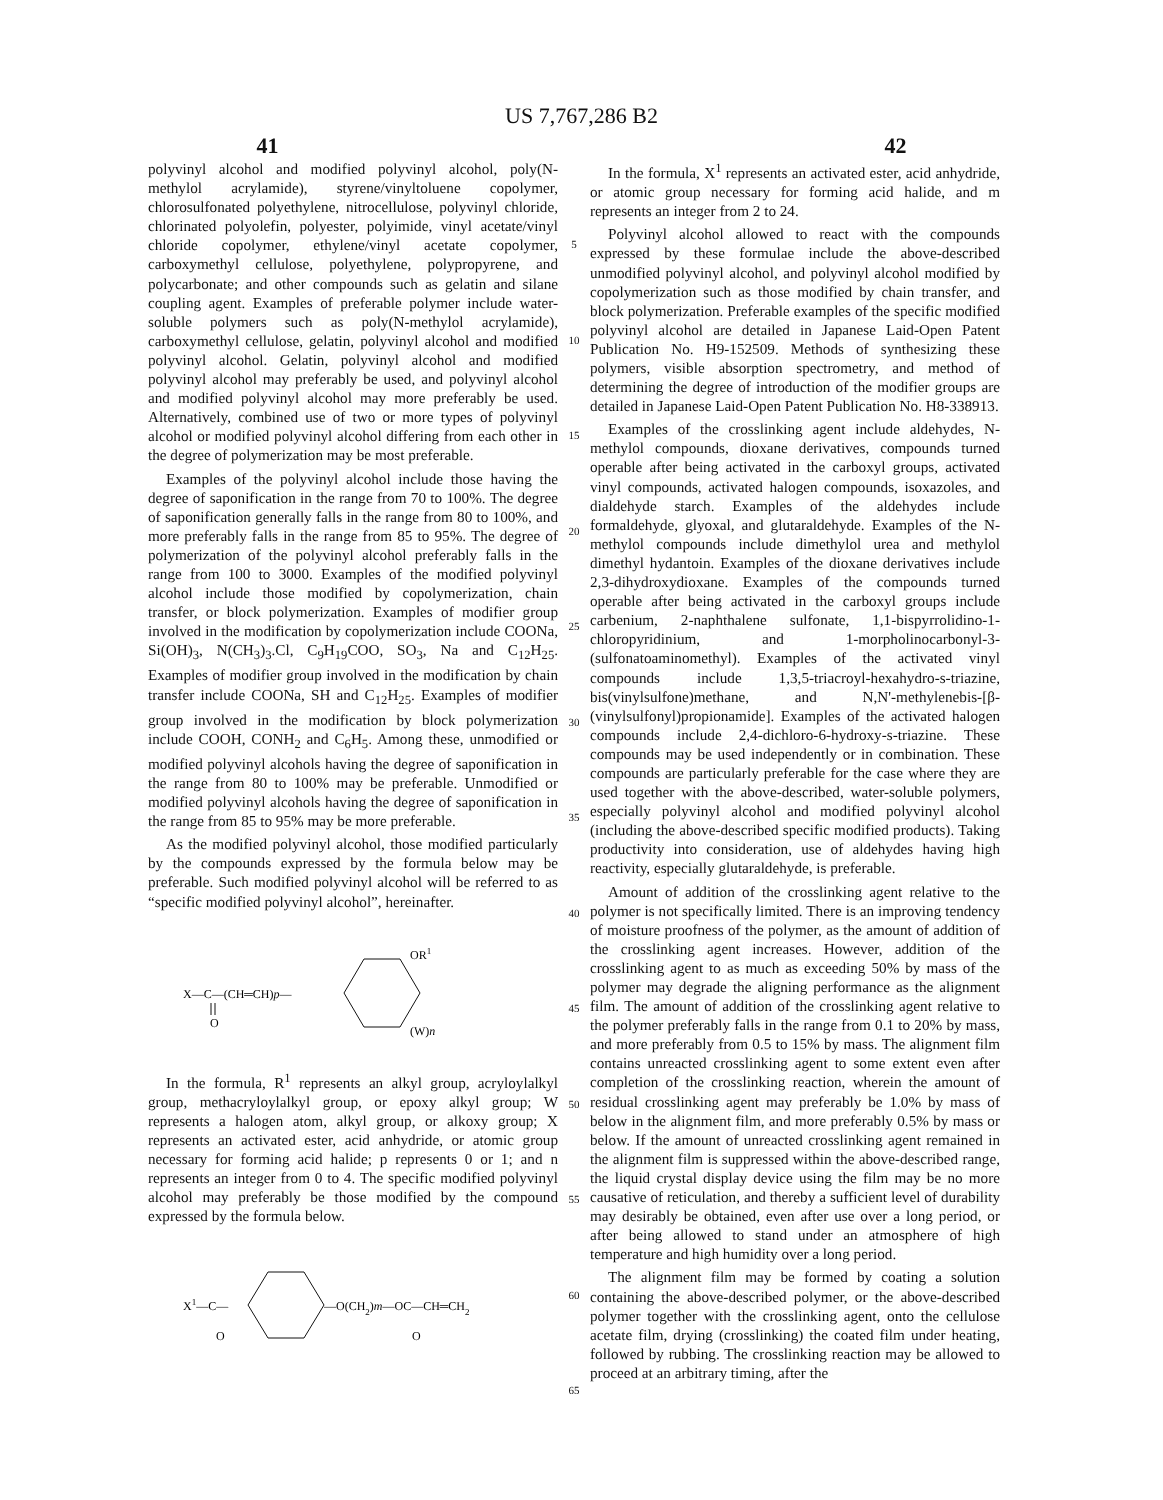US 7,767,286 B2
41 42
polyvinyl alcohol and modified polyvinyl alcohol, poly(N-methylol acrylamide), styrene/vinyltoluene copolymer, chlorosulfonated polyethylene, nitrocellulose, polyvinyl chloride, chlorinated polyolefin, polyester, polyimide, vinyl acetate/vinyl chloride copolymer, ethylene/vinyl acetate copolymer, carboxymethyl cellulose, polyethylene, polypropyrene, and polycarbonate; and other compounds such as gelatin and silane coupling agent. Examples of preferable polymer include water-soluble polymers such as poly(N-methylol acrylamide), carboxymethyl cellulose, gelatin, polyvinyl alcohol and modified polyvinyl alcohol. Gelatin, polyvinyl alcohol and modified polyvinyl alcohol may preferably be used, and polyvinyl alcohol and modified polyvinyl alcohol may more preferably be used. Alternatively, combined use of two or more types of polyvinyl alcohol or modified polyvinyl alcohol differing from each other in the degree of polymerization may be most preferable.
Examples of the polyvinyl alcohol include those having the degree of saponification in the range from 70 to 100%. The degree of saponification generally falls in the range from 80 to 100%, and more preferably falls in the range from 85 to 95%. The degree of polymerization of the polyvinyl alcohol preferably falls in the range from 100 to 3000. Examples of the modified polyvinyl alcohol include those modified by copolymerization, chain transfer, or block polymerization. Examples of modifier group involved in the modification by copolymerization include COONa, Si(OH)<sub>3</sub>, N(CH<sub>3</sub>)<sub>3</sub>.Cl, C<sub>9</sub>H<sub>19</sub>COO, SO<sub>3</sub>, Na and C<sub>12</sub>H<sub>25</sub>. Examples of modifier group involved in the modification by chain transfer include COONa, SH and C<sub>12</sub>H<sub>25</sub>. Examples of modifier group involved in the modification by block polymerization include COOH, CONH<sub>2</sub> and C<sub>6</sub>H<sub>5</sub>. Among these, unmodified or modified polyvinyl alcohols having the degree of saponification in the range from 80 to 100% may be preferable. Unmodified or modified polyvinyl alcohols having the degree of saponification in the range from 85 to 95% may be more preferable.
As the modified polyvinyl alcohol, those modified particularly by the compounds expressed by the formula below may be preferable. Such modified polyvinyl alcohol will be referred to as “specific modified polyvinyl alcohol”, hereinafter.
X—C—(CH═CH)p—
O
OR1
(W)n
In the formula, R<sup>1</sup> represents an alkyl group, acryloylalkyl group, methacryloylalkyl group, or epoxy alkyl group; W represents a halogen atom, alkyl group, or alkoxy group; X represents an activated ester, acid anhydride, or atomic group necessary for forming acid halide; p represents 0 or 1; and n represents an integer from 0 to 4. The specific modified polyvinyl alcohol may preferably be those modified by the compound expressed by the formula below.
X1—C—
O
—O(CH2)m—OC—CH═CH2
O
5
10
15
20
25
30
35
40
45
50
55
60
65
In the formula, X<sup>1</sup> represents an activated ester, acid anhydride, or atomic group necessary for forming acid halide, and m represents an integer from 2 to 24.
Polyvinyl alcohol allowed to react with the compounds expressed by these formulae include the above-described unmodified polyvinyl alcohol, and polyvinyl alcohol modified by copolymerization such as those modified by chain transfer, and block polymerization. Preferable examples of the specific modified polyvinyl alcohol are detailed in Japanese Laid-Open Patent Publication No. H9-152509. Methods of synthesizing these polymers, visible absorption spectrometry, and method of determining the degree of introduction of the modifier groups are detailed in Japanese Laid-Open Patent Publication No. H8-338913.
Examples of the crosslinking agent include aldehydes, N-methylol compounds, dioxane derivatives, compounds turned operable after being activated in the carboxyl groups, activated vinyl compounds, activated halogen compounds, isoxazoles, and dialdehyde starch. Examples of the aldehydes include formaldehyde, glyoxal, and glutaraldehyde. Examples of the N-methylol compounds include dimethylol urea and methylol dimethyl hydantoin. Examples of the dioxane derivatives include 2,3-dihydroxydioxane. Examples of the compounds turned operable after being activated in the carboxyl groups include carbenium, 2-naphthalene sulfonate, 1,1-bispyrrolidino-1-chloropyridinium, and 1-morpholinocarbonyl-3-(sulfonatoaminomethyl). Examples of the activated vinyl compounds include 1,3,5-triacroyl-hexahydro-s-triazine, bis(vinylsulfone)methane, and N,N'-methylenebis-[β-(vinylsulfonyl)propionamide]. Examples of the activated halogen compounds include 2,4-dichloro-6-hydroxy-s-triazine. These compounds may be used independently or in combination. These compounds are particularly preferable for the case where they are used together with the above-described, water-soluble polymers, especially polyvinyl alcohol and modified polyvinyl alcohol (including the above-described specific modified products). Taking productivity into consideration, use of aldehydes having high reactivity, especially glutaraldehyde, is preferable.
Amount of addition of the crosslinking agent relative to the polymer is not specifically limited. There is an improving tendency of moisture proofness of the polymer, as the amount of addition of the crosslinking agent increases. However, addition of the crosslinking agent to as much as exceeding 50% by mass of the polymer may degrade the aligning performance as the alignment film. The amount of addition of the crosslinking agent relative to the polymer preferably falls in the range from 0.1 to 20% by mass, and more preferably from 0.5 to 15% by mass. The alignment film contains unreacted crosslinking agent to some extent even after completion of the crosslinking reaction, wherein the amount of residual crosslinking agent may preferably be 1.0% by mass of below in the alignment film, and more preferably 0.5% by mass or below. If the amount of unreacted crosslinking agent remained in the alignment film is suppressed within the above-described range, the liquid crystal display device using the film may be no more causative of reticulation, and thereby a sufficient level of durability may desirably be obtained, even after use over a long period, or after being allowed to stand under an atmosphere of high temperature and high humidity over a long period.
The alignment film may be formed by coating a solution containing the above-described polymer, or the above-described polymer together with the crosslinking agent, onto the cellulose acetate film, drying (crosslinking) the coated film under heating, followed by rubbing. The crosslinking reaction may be allowed to proceed at an arbitrary timing, after the